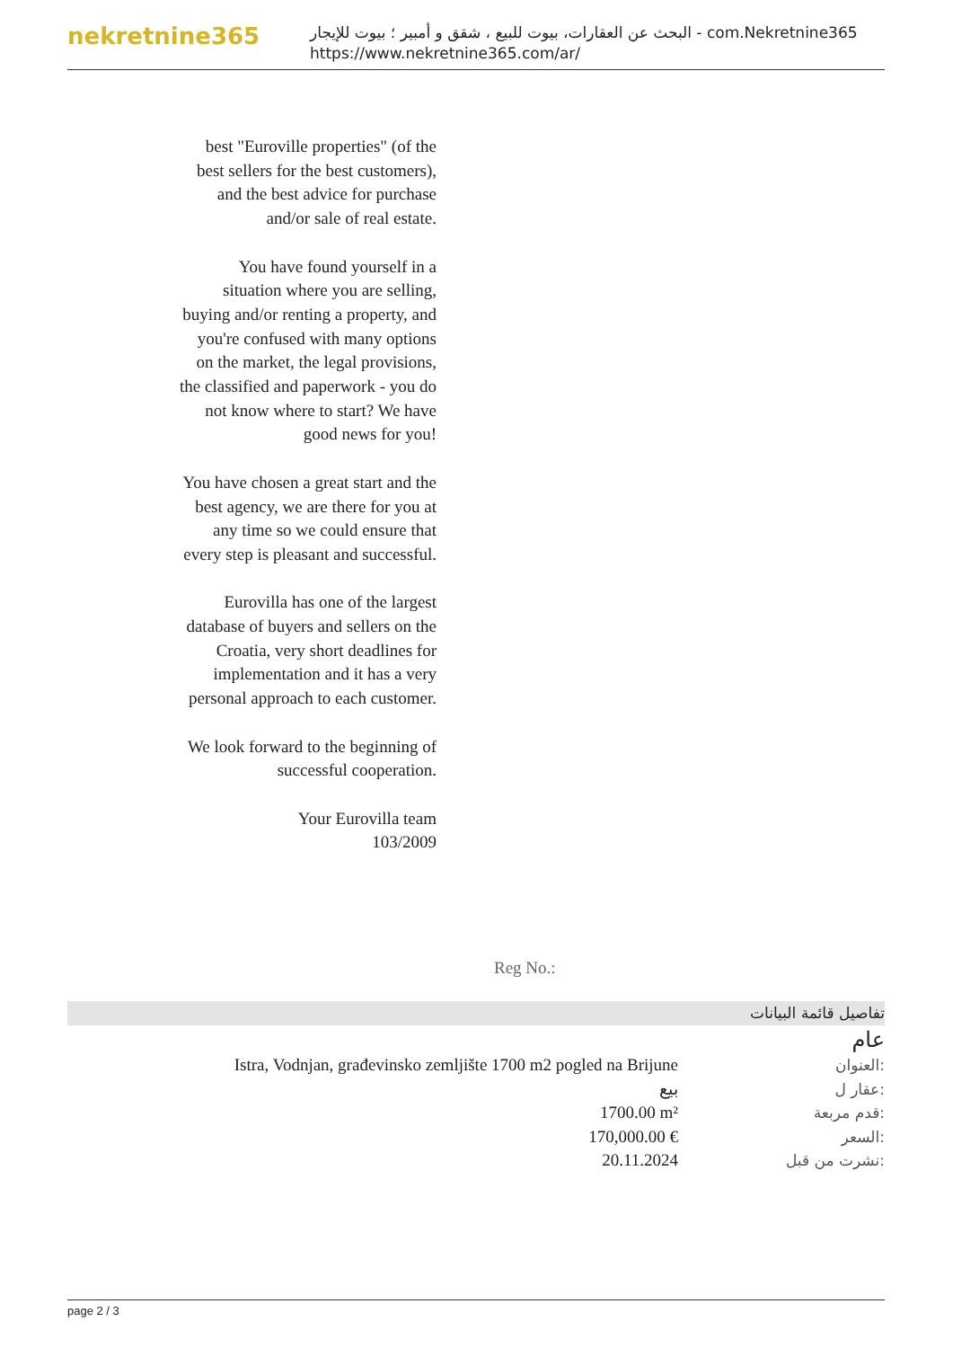nekretnine365
البحث عن العقارات، بيوت للبيع ، شقق و أمبير ؛ بيوت للإيجار - com.Nekretnine365
https://www.nekretnine365.com/ar/
best "Euroville properties" (of the best sellers for the best customers), and the best advice for purchase and/or sale of real estate.
You have found yourself in a situation where you are selling, buying and/or renting a property, and you're confused with many options on the market, the legal provisions, the classified and paperwork - you do not know where to start? We have good news for you!
You have chosen a great start and the best agency, we are there for you at any time so we could ensure that every step is pleasant and successful.
Eurovilla has one of the largest database of buyers and sellers on the Croatia, very short deadlines for implementation and it has a very personal approach to each customer.
We look forward to the beginning of successful cooperation.
Your Eurovilla team
103/2009
Reg No.:
تفاصيل قائمة البيانات
عام
| Istra, Vodnjan, građevinsko zemljište 1700 m2 pogled na Brijune | العنوان: |
| بيع | عقار ل: |
| 1700.00 m² | قدم مربعة: |
| 170,000.00 € | السعر: |
| 20.11.2024 | نشرت من قبل: |
page 2 / 3